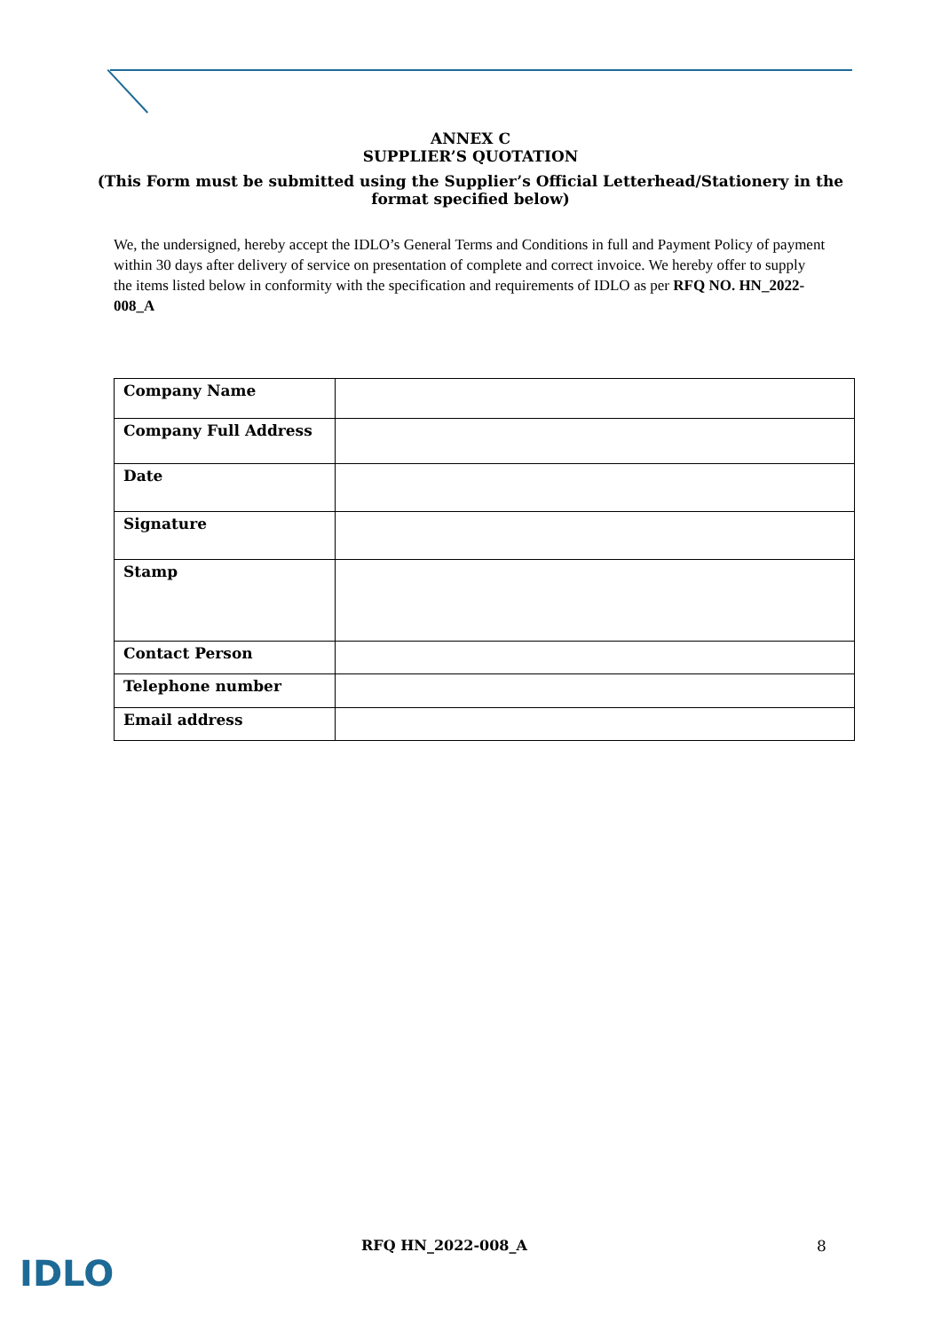ANNEX C
SUPPLIER’S QUOTATION
(This Form must be submitted using the Supplier’s Official Letterhead/Stationery in the
format specified below)
We, the undersigned, hereby accept the IDLO’s General Terms and Conditions in full and Payment Policy of payment within 30 days after delivery of service on presentation of complete and correct invoice. We hereby offer to supply the items listed below in conformity with the specification and requirements of IDLO as per RFQ NO. HN_2022-008_A
| Company Name | |
| Company Full Address | |
| Date | |
| Signature | |
| Stamp | |
| Contact Person | |
| Telephone number | |
| Email address | |
IDLO
RFQ HN_2022-008_A 8